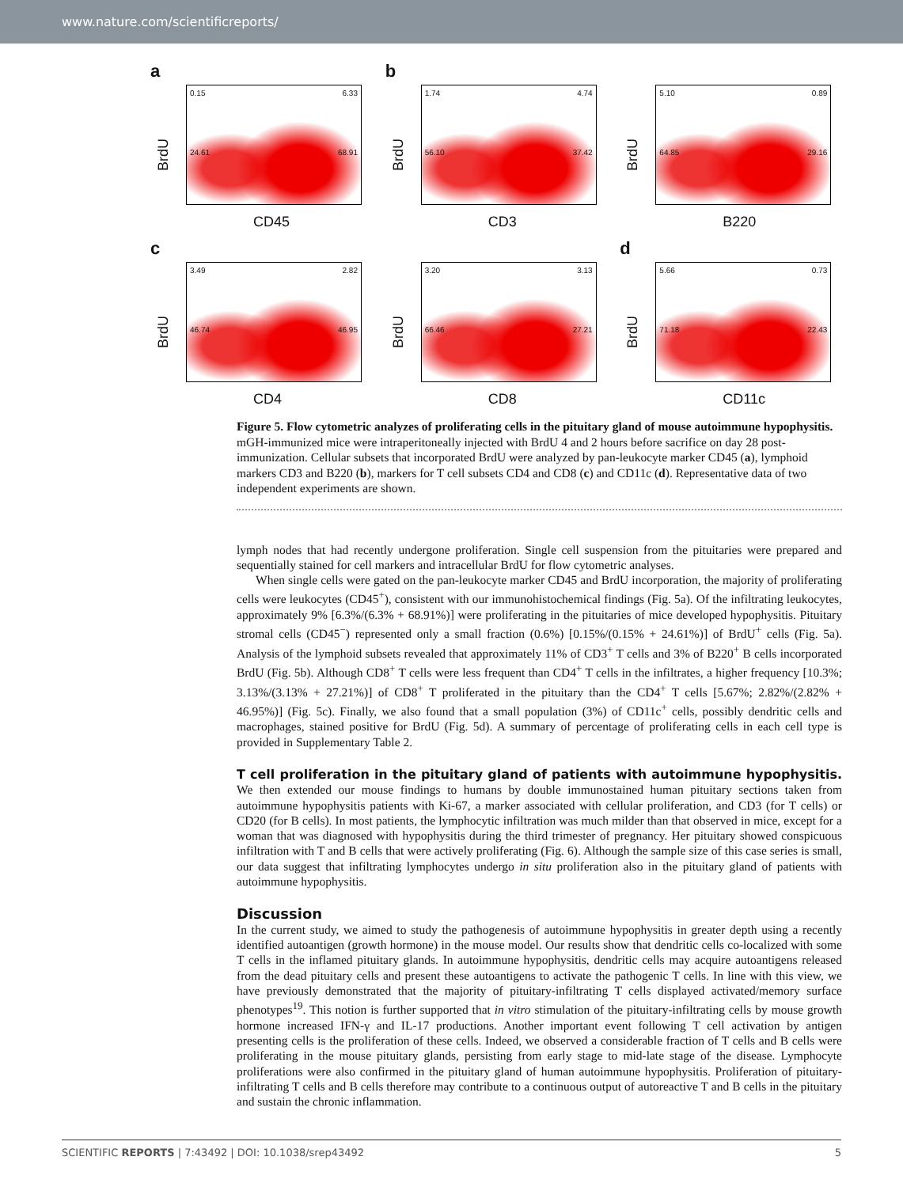www.nature.com/scientificreports/
a
BrdU
0.15 6.33
24.61 68.91
CD45
b
BrdU
1.74 4.74
56.10 37.42
CD3
BrdU
5.10 0.89
64.85 29.16
B220
c
BrdU
3.49 2.82
46.74 46.95
CD4
BrdU
3.20 3.13
66.46 27.21
CD8
d
BrdU
5.66 0.73
71.18 22.43
CD11c
Figure 5. Flow cytometric analyzes of proliferating cells in the pituitary gland of mouse autoimmune hypophysitis. mGH-immunized mice were intraperitoneally injected with BrdU 4 and 2 hours before sacrifice on day 28 post-immunization. Cellular subsets that incorporated BrdU were analyzed by pan-leukocyte marker CD45 (a), lymphoid markers CD3 and B220 (b), markers for T cell subsets CD4 and CD8 (c) and CD11c (d). Representative data of two independent experiments are shown.
lymph nodes that had recently undergone proliferation. Single cell suspension from the pituitaries were prepared and sequentially stained for cell markers and intracellular BrdU for flow cytometric analyses.
When single cells were gated on the pan-leukocyte marker CD45 and BrdU incorporation, the majority of proliferating cells were leukocytes (CD45<sup>+</sup>), consistent with our immunohistochemical findings (Fig. 5a). Of the infiltrating leukocytes, approximately 9% [6.3%/(6.3% + 68.91%)] were proliferating in the pituitaries of mice developed hypophysitis. Pituitary stromal cells (CD45<sup>−</sup>) represented only a small fraction (0.6%) [0.15%/(0.15% + 24.61%)] of BrdU<sup>+</sup> cells (Fig. 5a). Analysis of the lymphoid subsets revealed that approximately 11% of CD3<sup>+</sup> T cells and 3% of B220<sup>+</sup> B cells incorporated BrdU (Fig. 5b). Although CD8<sup>+</sup> T cells were less frequent than CD4<sup>+</sup> T cells in the infiltrates, a higher frequency [10.3%; 3.13%/(3.13% + 27.21%)] of CD8<sup>+</sup> T proliferated in the pituitary than the CD4<sup>+</sup> T cells [5.67%; 2.82%/(2.82% + 46.95%)] (Fig. 5c). Finally, we also found that a small population (3%) of CD11c<sup>+</sup> cells, possibly dendritic cells and macrophages, stained positive for BrdU (Fig. 5d). A summary of percentage of proliferating cells in each cell type is provided in Supplementary Table 2.
T cell proliferation in the pituitary gland of patients with autoimmune hypophysitis.
We then extended our mouse findings to humans by double immunostained human pituitary sections taken from autoimmune hypophysitis patients with Ki-67, a marker associated with cellular proliferation, and CD3 (for T cells) or CD20 (for B cells). In most patients, the lymphocytic infiltration was much milder than that observed in mice, except for a woman that was diagnosed with hypophysitis during the third trimester of pregnancy. Her pituitary showed conspicuous infiltration with T and B cells that were actively proliferating (Fig. 6). Although the sample size of this case series is small, our data suggest that infiltrating lymphocytes undergo in situ proliferation also in the pituitary gland of patients with autoimmune hypophysitis.
Discussion
In the current study, we aimed to study the pathogenesis of autoimmune hypophysitis in greater depth using a recently identified autoantigen (growth hormone) in the mouse model. Our results show that dendritic cells co-localized with some T cells in the inflamed pituitary glands. In autoimmune hypophysitis, dendritic cells may acquire autoantigens released from the dead pituitary cells and present these autoantigens to activate the pathogenic T cells. In line with this view, we have previously demonstrated that the majority of pituitary-infiltrating T cells displayed activated/memory surface phenotypes<sup>19</sup>. This notion is further supported that in vitro stimulation of the pituitary-infiltrating cells by mouse growth hormone increased IFN-γ and IL-17 productions. Another important event following T cell activation by antigen presenting cells is the proliferation of these cells. Indeed, we observed a considerable fraction of T cells and B cells were proliferating in the mouse pituitary glands, persisting from early stage to mid-late stage of the disease. Lymphocyte proliferations were also confirmed in the pituitary gland of human autoimmune hypophysitis. Proliferation of pituitary-infiltrating T cells and B cells therefore may contribute to a continuous output of autoreactive T and B cells in the pituitary and sustain the chronic inflammation.
SCIENTIFIC REPORTS | 7:43492 | DOI: 10.1038/srep43492 5